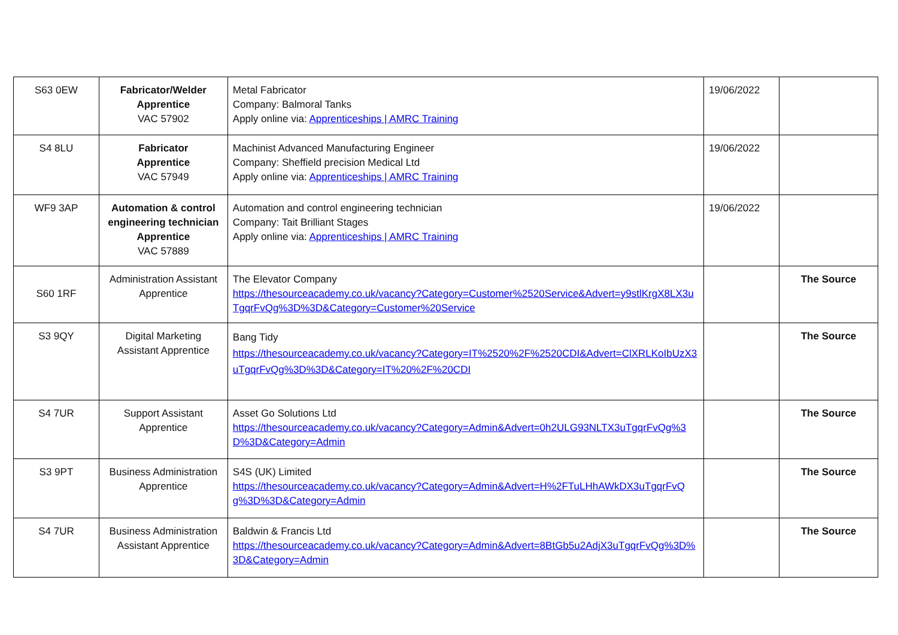| S63 0EW | Fabricator/Welder Apprentice VAC 57902 | Metal Fabricator Company: Balmoral Tanks Apply online via: Apprenticeships / AMRC Training | 19/06/2022 | |
| S4 8LU | Fabricator Apprentice VAC 57949 | Machinist Advanced Manufacturing Engineer Company: Sheffield precision Medical Ltd Apply online via: Apprenticeships / AMRC Training | 19/06/2022 | |
| WF9 3AP | Automation & control engineering technician Apprentice VAC 57889 | Automation and control engineering technician Company: Tait Brilliant Stages Apply online via: Apprenticeships / AMRC Training | 19/06/2022 | |
| S60 1RF | Administration Assistant Apprentice | The Elevator Company https://thesourceacademy.co.uk/vacancy?Category=Customer%2520Service&Advert=y9stlKrgX8LX3uTgqrFvQg%3D%3D&Category=Customer%20Service | | The Source |
| S3 9QY | Digital Marketing Assistant Apprentice | Bang Tidy https://thesourceacademy.co.uk/vacancy?Category=IT%2520%2F%2520CDI&Advert=ClXRLKoIbUzX3uTgqrFvQg%3D%3D&Category=IT%20%2F%20CDI | | The Source |
| S4 7UR | Support Assistant Apprentice | Asset Go Solutions Ltd https://thesourceacademy.co.uk/vacancy?Category=Admin&Advert=0h2ULG93NLTX3uTgqrFvQg%3D%3D&Category=Admin | | The Source |
| S3 9PT | Business Administration Apprentice | S4S (UK) Limited https://thesourceacademy.co.uk/vacancy?Category=Admin&Advert=H%2FTuLHhAWkDX3uTgqrFvQg%3D%3D&Category=Admin | | The Source |
| S4 7UR | Business Administration Assistant Apprentice | Baldwin & Francis Ltd https://thesourceacademy.co.uk/vacancy?Category=Admin&Advert=8BtGb5u2AdjX3uTgqrFvQg%3D%3D&Category=Admin | | The Source |